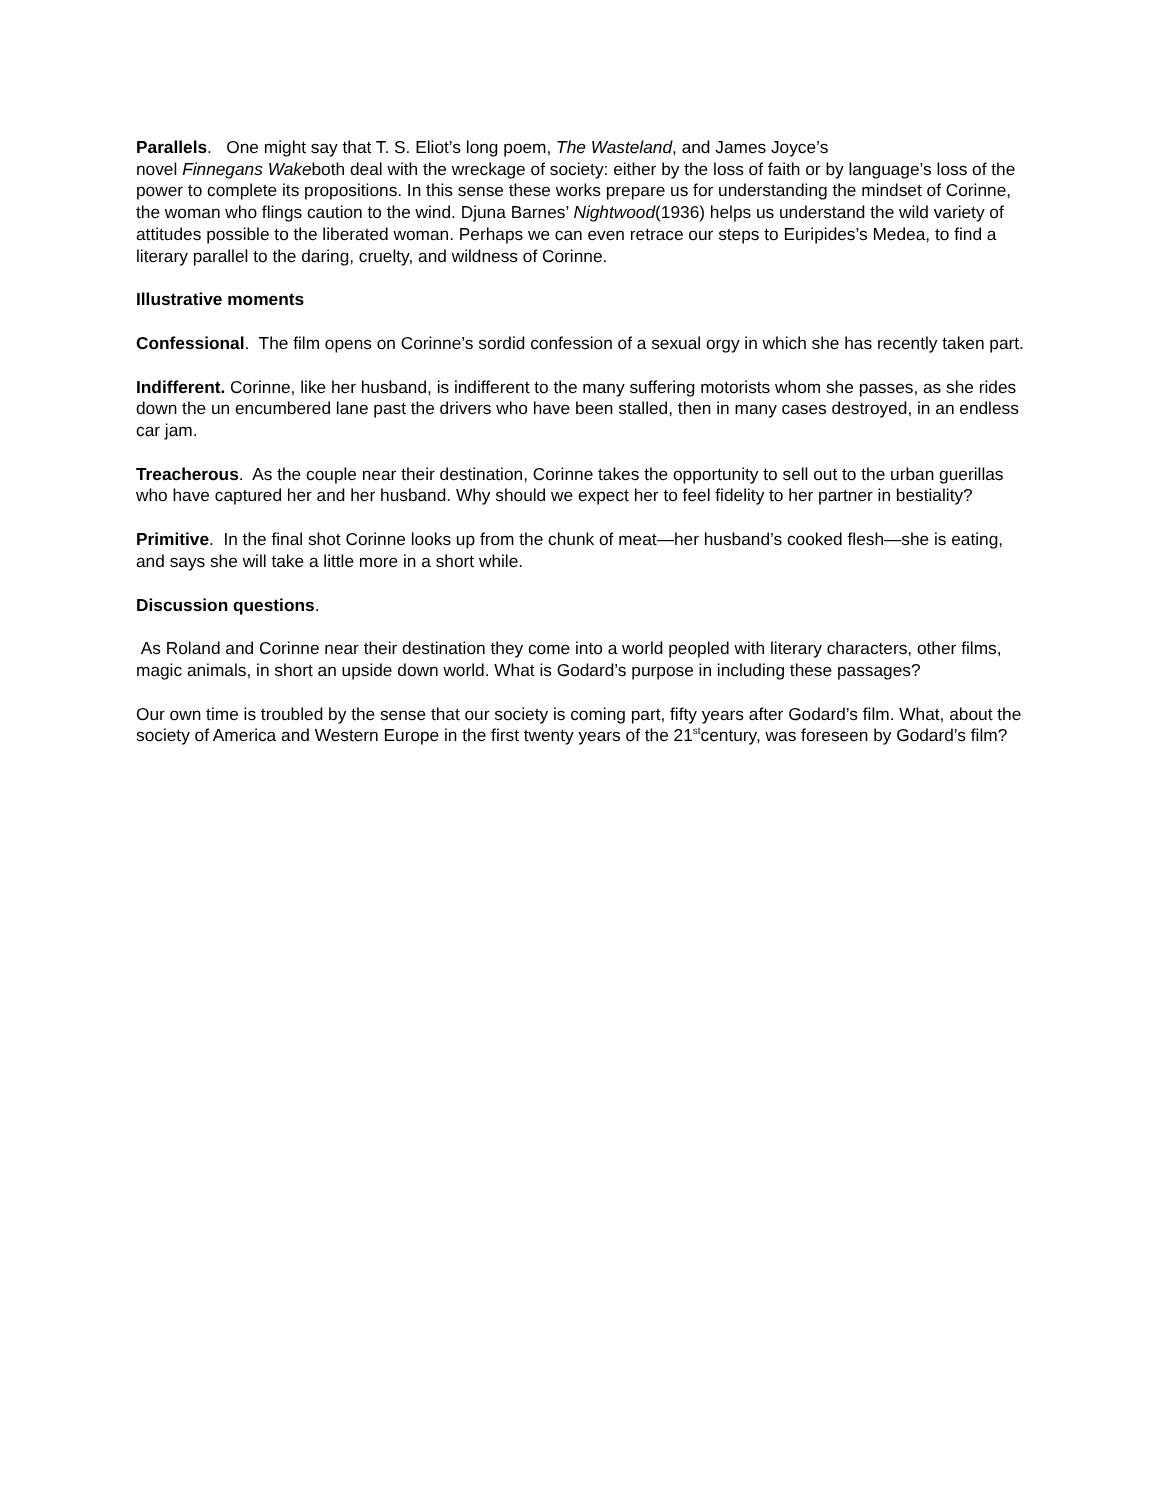Parallels. One might say that T. S. Eliot’s long poem, The Wasteland, and James Joyce’s
novel Finnegans Wakeboth deal with the wreckage of society: either by the loss of faith or by language’s loss of the power to complete its propositions. In this sense these works prepare us for understanding the mindset of Corinne, the woman who flings caution to the wind. Djuna Barnes’ Nightwood(1936) helps us understand the wild variety of attitudes possible to the liberated woman. Perhaps we can even retrace our steps to Euripides’s Medea, to find a literary parallel to the daring, cruelty, and wildness of Corinne.
Illustrative moments
Confessional. The film opens on Corinne’s sordid confession of a sexual orgy in which she has recently taken part.
Indifferent. Corinne, like her husband, is indifferent to the many suffering motorists whom she passes, as she rides down the un encumbered lane past the drivers who have been stalled, then in many cases destroyed, in an endless car jam.
Treacherous. As the couple near their destination, Corinne takes the opportunity to sell out to the urban guerillas who have captured her and her husband. Why should we expect her to feel fidelity to her partner in bestiality?
Primitive. In the final shot Corinne looks up from the chunk of meat—her husband’s cooked flesh—she is eating, and says she will take a little more in a short while.
Discussion questions.
As Roland and Corinne near their destination they come into a world peopled with literary characters, other films, magic animals, in short an upside down world. What is Godard’s purpose in including these passages?
Our own time is troubled by the sense that our society is coming part, fifty years after Godard’s film. What, about the society of America and Western Europe in the first twenty years of the 21<sup>st</sup>century, was foreseen by Godard’s film?